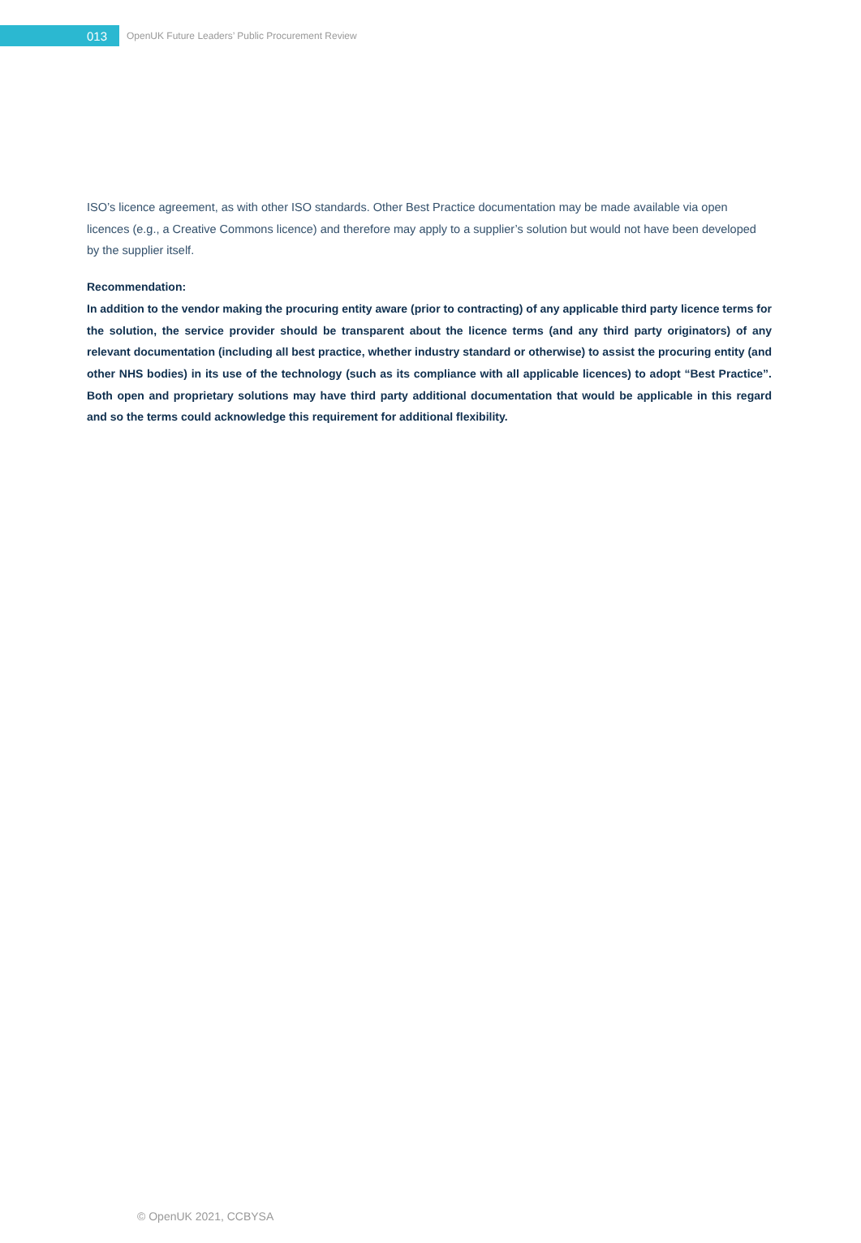013
OpenUK Future Leaders’ Public Procurement Review
ISO’s licence agreement, as with other ISO standards. Other Best Practice documentation may be made available via open licences (e.g., a Creative Commons licence) and therefore may apply to a supplier’s solution but would not have been developed by the supplier itself.
Recommendation:
In addition to the vendor making the procuring entity aware (prior to contracting) of any applicable third party licence terms for the solution, the service provider should be transparent about the licence terms (and any third party originators) of any relevant documentation (including all best practice, whether industry standard or otherwise) to assist the procuring entity (and other NHS bodies) in its use of the technology (such as its compliance with all applicable licences) to adopt “Best Practice”. Both open and proprietary solutions may have third party additional documentation that would be applicable in this regard and so the terms could acknowledge this requirement for additional flexibility.
© OpenUK 2021, CCBYSA